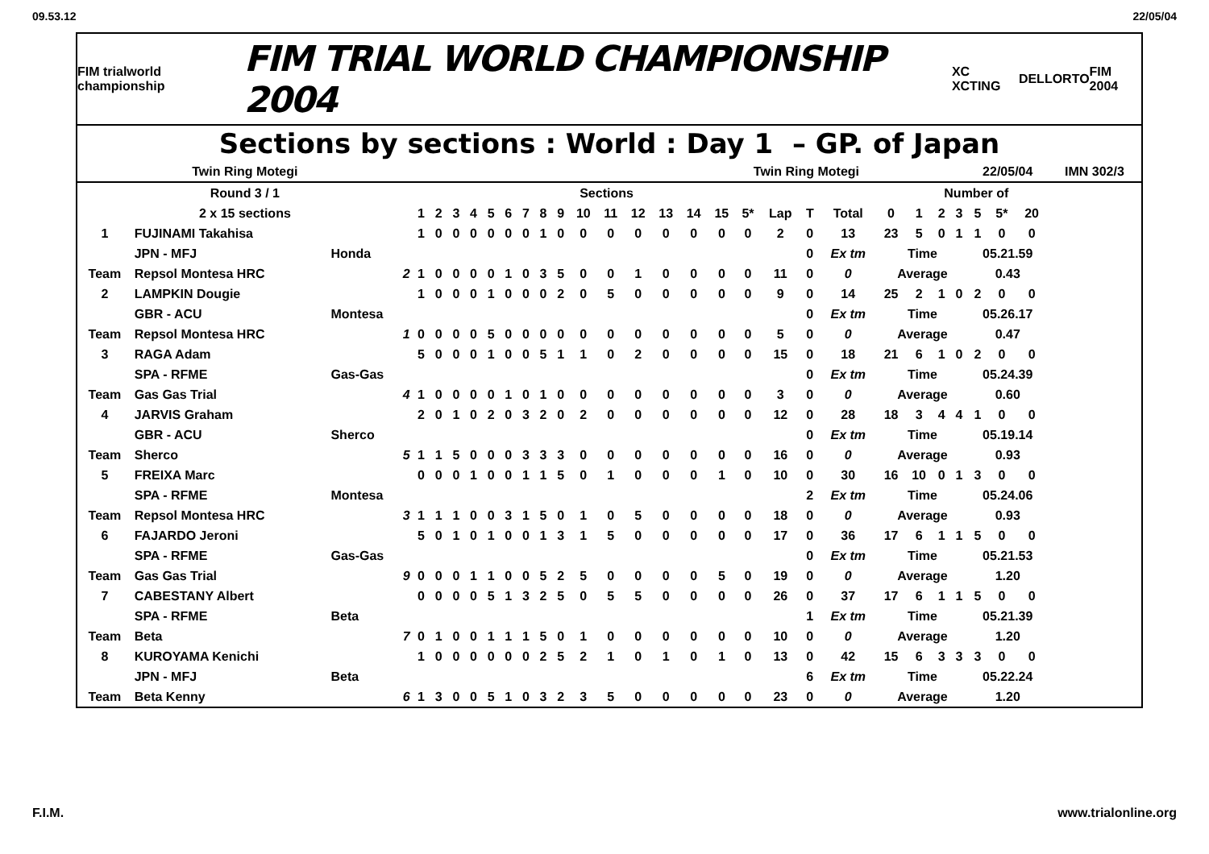09.53.12 22/05/04
FIM trialworld championship FIM TRIAL WORLD CHAMPIONSHIP 2004 XC XCTING DELLORTO FIM 2004
Sections by sections : World : Day 1 – GP. of Japan
| Twin Ring Motegi | | | | | | | | | | | | | | | | | Twin Ring Motegi | | | | | | | | | 22/05/04 | | | IMN 302/3 |
| Round 3 / 1 | | | Sections | | | | | | | | | | | | | | | | | | | | Number of | | | | | | |
| 2 x 15 sections | | | 1 | 2 | 3 | 4 | 5 | 6 | 7 | 8 | 9 | 10 | 11 | 12 | 13 | 14 | 15 | 5* | Lap | T | Total | 0 | 1 | 2 | 3 | 5 | 5* | 20 | |
| 1 | FUJINAMI Takahisa | | 1 | 0 | 0 | 0 | 0 | 0 | 0 | 1 | 0 | 0 | 0 | 0 | 0 | 0 | 0 | 0 | 2 | 0 | 13 | 23 | 5 | 0 | 1 | 1 | 0 | 0 | |
| | JPN - MFJ | Honda | | | | | | | | | | | | | | | | | | 0 | Ex tm | Time | | | | 05.21.59 | | | |
| Team | Repsol Montesa HRC | 2 | 1 | 0 | 0 | 0 | 0 | 1 | 0 | 3 | 5 | 0 | 0 | 1 | 0 | 0 | 0 | 0 | 11 | 0 | 0 | Average | | | | 0.43 | | | |
| 2 | LAMPKIN Dougie | | 1 | 0 | 0 | 0 | 1 | 0 | 0 | 0 | 2 | 0 | 5 | 0 | 0 | 0 | 0 | 0 | 9 | 0 | 14 | 25 | 2 | 1 | 0 | 2 | 0 | 0 | |
| | GBR - ACU | Montesa | | | | | | | | | | | | | | | | | | 0 | Ex tm | Time | | | | 05.26.17 | | | |
| Team | Repsol Montesa HRC | 1 | 0 | 0 | 0 | 0 | 5 | 0 | 0 | 0 | 0 | 0 | 0 | 0 | 0 | 0 | 0 | 0 | 5 | 0 | 0 | Average | | | | 0.47 | | | |
| 3 | RAGA Adam | | 5 | 0 | 0 | 0 | 1 | 0 | 0 | 5 | 1 | 1 | 0 | 2 | 0 | 0 | 0 | 0 | 15 | 0 | 18 | 21 | 6 | 1 | 0 | 2 | 0 | 0 | |
| | SPA - RFME | Gas-Gas | | | | | | | | | | | | | | | | | | 0 | Ex tm | Time | | | | 05.24.39 | | | |
| Team | Gas Gas Trial | 4 | 1 | 0 | 0 | 0 | 0 | 1 | 0 | 1 | 0 | 0 | 0 | 0 | 0 | 0 | 0 | 0 | 3 | 0 | 0 | Average | | | | 0.60 | | | |
| 4 | JARVIS Graham | | 2 | 0 | 1 | 0 | 2 | 0 | 3 | 2 | 0 | 2 | 0 | 0 | 0 | 0 | 0 | 0 | 12 | 0 | 28 | 18 | 3 | 4 | 4 | 1 | 0 | 0 | |
| | GBR - ACU | Sherco | | | | | | | | | | | | | | | | | | 0 | Ex tm | Time | | | | 05.19.14 | | | |
| Team | Sherco | 5 | 1 | 1 | 5 | 0 | 0 | 0 | 3 | 3 | 3 | 0 | 0 | 0 | 0 | 0 | 0 | 0 | 16 | 0 | 0 | Average | | | | 0.93 | | | |
| 5 | FREIXA Marc | | 0 | 0 | 0 | 1 | 0 | 0 | 1 | 1 | 5 | 0 | 1 | 0 | 0 | 0 | 1 | 0 | 10 | 0 | 30 | 16 | 10 | 0 | 1 | 3 | 0 | 0 | |
| | SPA - RFME | Montesa | | | | | | | | | | | | | | | | | | 2 | Ex tm | Time | | | | 05.24.06 | | | |
| Team | Repsol Montesa HRC | 3 | 1 | 1 | 1 | 0 | 0 | 3 | 1 | 5 | 0 | 1 | 0 | 5 | 0 | 0 | 0 | 0 | 18 | 0 | 0 | Average | | | | 0.93 | | | |
| 6 | FAJARDO Jeroni | | 5 | 0 | 1 | 0 | 1 | 0 | 0 | 1 | 3 | 1 | 5 | 0 | 0 | 0 | 0 | 0 | 17 | 0 | 36 | 17 | 6 | 1 | 1 | 5 | 0 | 0 | |
| | SPA - RFME | Gas-Gas | | | | | | | | | | | | | | | | | | 0 | Ex tm | Time | | | | 05.21.53 | | | |
| Team | Gas Gas Trial | 9 | 0 | 0 | 0 | 1 | 1 | 0 | 0 | 5 | 2 | 5 | 0 | 0 | 0 | 0 | 5 | 0 | 19 | 0 | 0 | Average | | | | 1.20 | | | |
| 7 | CABESTANY Albert | | 0 | 0 | 0 | 0 | 5 | 1 | 3 | 2 | 5 | 0 | 5 | 5 | 0 | 0 | 0 | 0 | 26 | 0 | 37 | 17 | 6 | 1 | 1 | 5 | 0 | 0 | |
| | SPA - RFME | Beta | | | | | | | | | | | | | | | | | | 1 | Ex tm | Time | | | | 05.21.39 | | | |
| Team | Beta | 7 | 0 | 1 | 0 | 0 | 1 | 1 | 1 | 5 | 0 | 1 | 0 | 0 | 0 | 0 | 0 | 0 | 10 | 0 | 0 | Average | | | | 1.20 | | | |
| 8 | KUROYAMA Kenichi | | 1 | 0 | 0 | 0 | 0 | 0 | 0 | 2 | 5 | 2 | 1 | 0 | 1 | 0 | 1 | 0 | 13 | 0 | 42 | 15 | 6 | 3 | 3 | 3 | 0 | 0 | |
| | JPN - MFJ | Beta | | | | | | | | | | | | | | | | | | 6 | Ex tm | Time | | | | 05.22.24 | | | |
| Team | Beta Kenny | 6 | 1 | 3 | 0 | 0 | 5 | 1 | 0 | 3 | 2 | 3 | 5 | 0 | 0 | 0 | 0 | 0 | 23 | 0 | 0 | Average | | | | 1.20 | | | |
F.I.M. www.trialonline.org